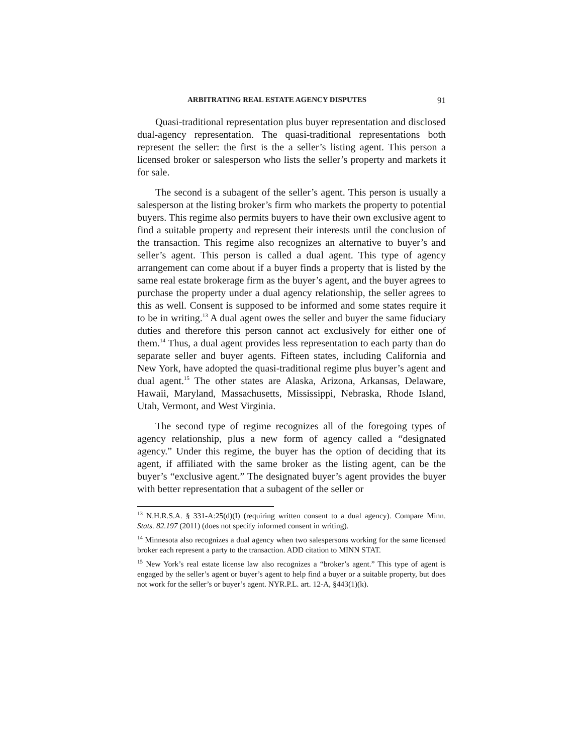ARBITRATING REAL ESTATE AGENCY DISPUTES 91
Quasi-traditional representation plus buyer representation and disclosed dual-agency representation. The quasi-traditional representations both represent the seller: the first is the a seller’s listing agent. This person a licensed broker or salesperson who lists the seller’s property and markets it for sale.
The second is a subagent of the seller’s agent. This person is usually a salesperson at the listing broker’s firm who markets the property to potential buyers. This regime also permits buyers to have their own exclusive agent to find a suitable property and represent their interests until the conclusion of the transaction. This regime also recognizes an alternative to buyer’s and seller’s agent. This person is called a dual agent. This type of agency arrangement can come about if a buyer finds a property that is listed by the same real estate brokerage firm as the buyer’s agent, and the buyer agrees to purchase the property under a dual agency relationship, the seller agrees to this as well. Consent is supposed to be informed and some states require it to be in writing.<sup>13</sup> A dual agent owes the seller and buyer the same fiduciary duties and therefore this person cannot act exclusively for either one of them.<sup>14</sup> Thus, a dual agent provides less representation to each party than do separate seller and buyer agents. Fifteen states, including California and New York, have adopted the quasi-traditional regime plus buyer’s agent and dual agent.<sup>15</sup> The other states are Alaska, Arizona, Arkansas, Delaware, Hawaii, Maryland, Massachusetts, Mississippi, Nebraska, Rhode Island, Utah, Vermont, and West Virginia.
The second type of regime recognizes all of the foregoing types of agency relationship, plus a new form of agency called a “designated agency.” Under this regime, the buyer has the option of deciding that its agent, if affiliated with the same broker as the listing agent, can be the buyer’s “exclusive agent.” The designated buyer’s agent provides the buyer with better representation that a subagent of the seller or
<sup>13</sup> N.H.R.S.A. § 331-A:25(d)(I) (requiring written consent to a dual agency). Compare Minn. Stats. 82.197 (2011) (does not specify informed consent in writing).
<sup>14</sup> Minnesota also recognizes a dual agency when two salespersons working for the same licensed broker each represent a party to the transaction. ADD citation to MINN STAT.
<sup>15</sup> New York’s real estate license law also recognizes a “broker’s agent.” This type of agent is engaged by the seller’s agent or buyer’s agent to help find a buyer or a suitable property, but does not work for the seller’s or buyer’s agent. NYR.P.L. art. 12-A, §443(1)(k).